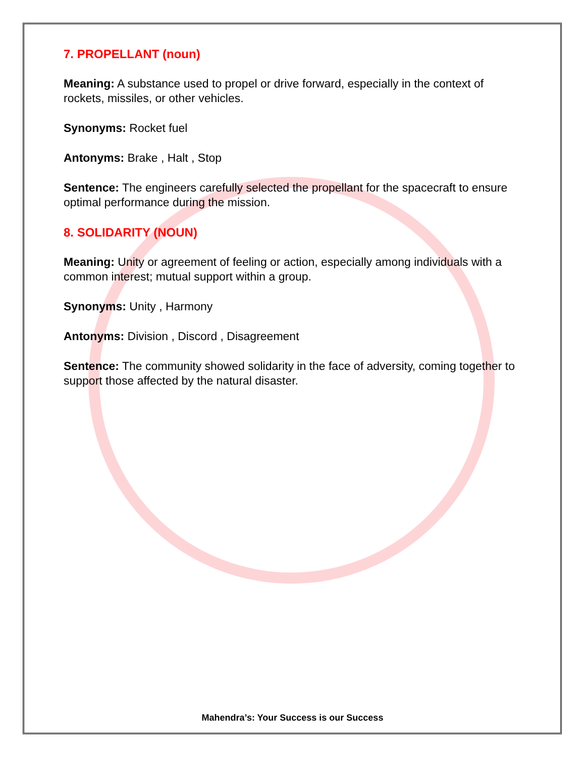7. PROPELLANT (noun)
Meaning: A substance used to propel or drive forward, especially in the context of rockets, missiles, or other vehicles.
Synonyms: Rocket fuel
Antonyms: Brake , Halt , Stop
Sentence: The engineers carefully selected the propellant for the spacecraft to ensure optimal performance during the mission.
8. SOLIDARITY (NOUN)
Meaning: Unity or agreement of feeling or action, especially among individuals with a common interest; mutual support within a group.
Synonyms: Unity , Harmony
Antonyms: Division , Discord , Disagreement
Sentence: The community showed solidarity in the face of adversity, coming together to support those affected by the natural disaster.
Mahendra’s: Your Success is our Success